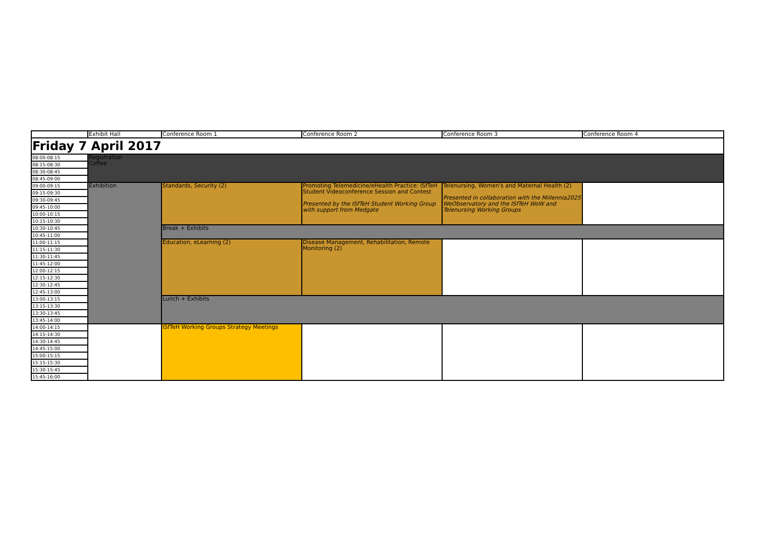| | Exhibit Hall | Conference Room 1 | Conference Room 2 | Conference Room 3 | Conference Room 4 |
| --- | --- | --- | --- | --- | --- |
| Friday 7 April 2017 | | | | | |
| 08:00-08:15 | Registration Coffee | | | | |
| 08:15-08:30 | | | | | |
| 08:30-08:45 | | | | | |
| 08:45-09:00 | | | | | |
| 09:00-09:15 | Exhibition | Standards, Security (2) | Promoting Telemedicine/eHealth Practice: ISfTeH Student Videoconference Session and Contest Presented by the ISfTeH Student Working Group with support from Medgate | Telenursing, Women's and Maternal Health (2) Presented in collaboration with the Millennia2025 WeObservatory and the ISfTeH WoW and Telenursing Working Groups | |
| 09:15-09:30 | | | | | |
| 09:30-09:45 | | | | | |
| 09:45-10:00 | | | | | |
| 10:00-10:15 | | | | | |
| 10:15-10:30 | | | | | |
| 10:30-10:45 | | Break + Exhibits | | | |
| 10:45-11:00 | | | | | |
| 11:00-11:15 | | Education, eLearning (2) | Disease Management, Rehabilitation, Remote Monitoring (2) | | |
| 11:15-11:30 | | | | | |
| 11:30-11:45 | | | | | |
| 11:45-12:00 | | | | | |
| 12:00-12:15 | | | | | |
| 12:15-12:30 | | | | | |
| 12:30-12:45 | | | | | |
| 12:45-13:00 | | | | | |
| 13:00-13:15 | | Lunch + Exhibits | | | |
| 13:15-13:30 | | | | | |
| 13:30-13:45 | | | | | |
| 13:45-14:00 | | | | | |
| 14:00-14:15 | | ISfTeH Working Groups Strategy Meetings | | | |
| 14:15-14:30 | | | | | |
| 14:30-14:45 | | | | | |
| 14:45-15:00 | | | | | |
| 15:00-15:15 | | | | | |
| 15:15-15:30 | | | | | |
| 15:30-15:45 | | | | | |
| 15:45-16:00 | | | | | |